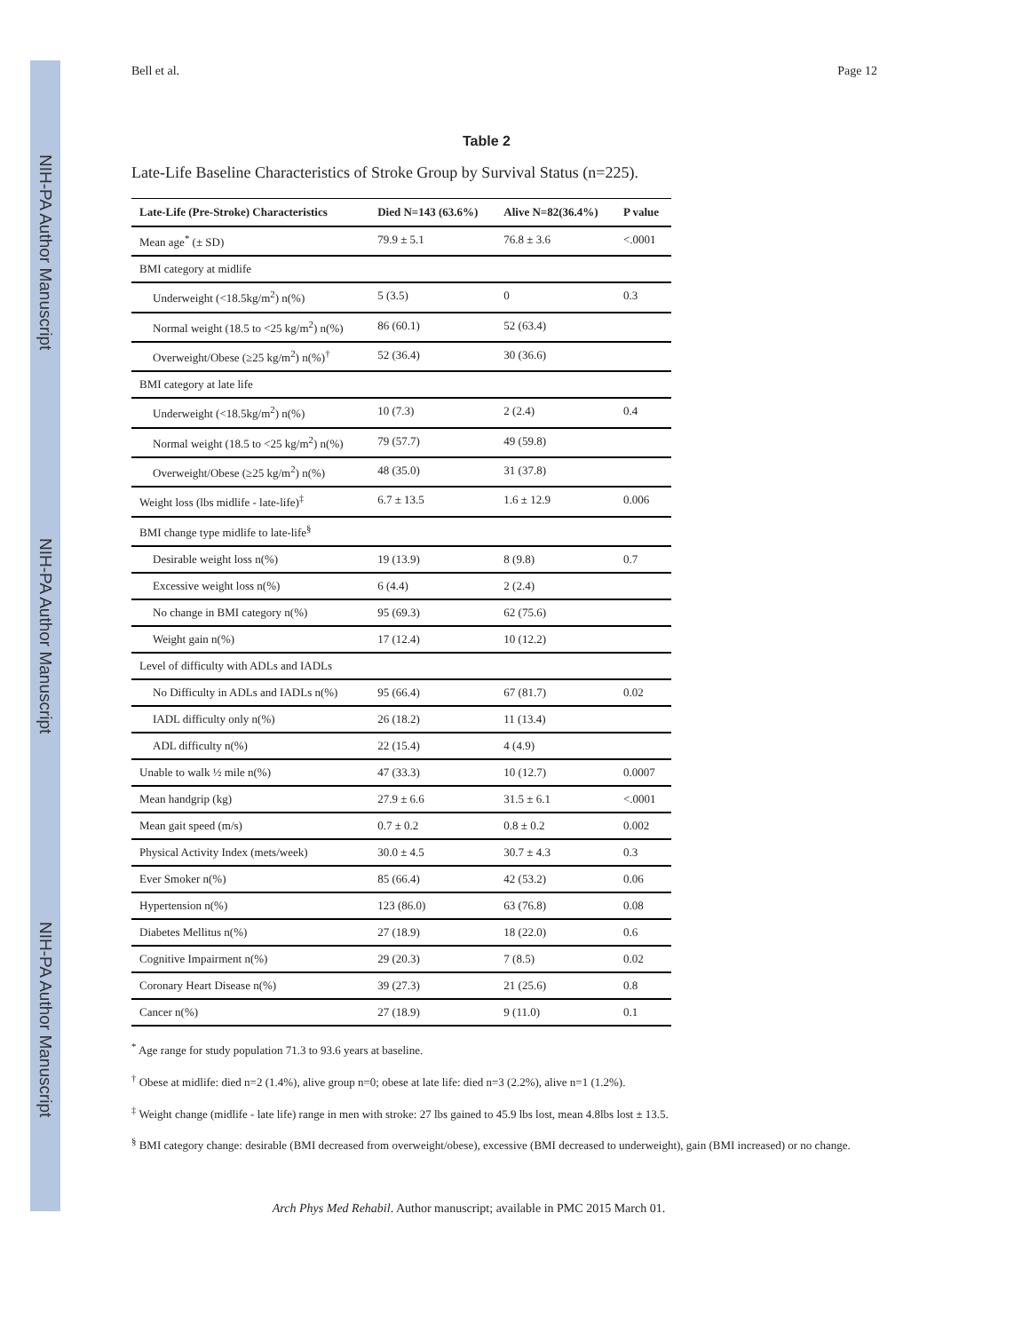NIH-PA Author Manuscript
NIH-PA Author Manuscript
NIH-PA Author Manuscript
Bell et al. Page 12
Table 2
Late-Life Baseline Characteristics of Stroke Group by Survival Status (n=225).
| Late-Life (Pre-Stroke) Characteristics | Died N=143 (63.6%) | Alive N=82(36.4%) | P value |
| --- | --- | --- | --- |
| Mean age<sup>*</sup> (± SD) | 79.9 ± 5.1 | 76.8 ± 3.6 | <.0001 |
| BMI category at midlife | | | |
| Underweight (<18.5kg/m<sup>2</sup>) n(%) | 5 (3.5) | 0 | 0.3 |
| Normal weight (18.5 to <25 kg/m<sup>2</sup>) n(%) | 86 (60.1) | 52 (63.4) | |
| Overweight/Obese (≥25 kg/m<sup>2</sup>) n(%)<sup>†</sup> | 52 (36.4) | 30 (36.6) | |
| BMI category at late life | | | |
| Underweight (<18.5kg/m<sup>2</sup>) n(%) | 10 (7.3) | 2 (2.4) | 0.4 |
| Normal weight (18.5 to <25 kg/m<sup>2</sup>) n(%) | 79 (57.7) | 49 (59.8) | |
| Overweight/Obese (≥25 kg/m<sup>2</sup>) n(%) | 48 (35.0) | 31 (37.8) | |
| Weight loss (lbs midlife - late-life)<sup>‡</sup> | 6.7 ± 13.5 | 1.6 ± 12.9 | 0.006 |
| BMI change type midlife to late-life<sup>§</sup> | | | |
| Desirable weight loss n(%) | 19 (13.9) | 8 (9.8) | 0.7 |
| Excessive weight loss n(%) | 6 (4.4) | 2 (2.4) | |
| No change in BMI category n(%) | 95 (69.3) | 62 (75.6) | |
| Weight gain n(%) | 17 (12.4) | 10 (12.2) | |
| Level of difficulty with ADLs and IADLs | | | |
| No Difficulty in ADLs and IADLs n(%) | 95 (66.4) | 67 (81.7) | 0.02 |
| IADL difficulty only n(%) | 26 (18.2) | 11 (13.4) | |
| ADL difficulty n(%) | 22 (15.4) | 4 (4.9) | |
| Unable to walk ½ mile n(%) | 47 (33.3) | 10 (12.7) | 0.0007 |
| Mean handgrip (kg) | 27.9 ± 6.6 | 31.5 ± 6.1 | <.0001 |
| Mean gait speed (m/s) | 0.7 ± 0.2 | 0.8 ± 0.2 | 0.002 |
| Physical Activity Index (mets/week) | 30.0 ± 4.5 | 30.7 ± 4.3 | 0.3 |
| Ever Smoker n(%) | 85 (66.4) | 42 (53.2) | 0.06 |
| Hypertension n(%) | 123 (86.0) | 63 (76.8) | 0.08 |
| Diabetes Mellitus n(%) | 27 (18.9) | 18 (22.0) | 0.6 |
| Cognitive Impairment n(%) | 29 (20.3) | 7 (8.5) | 0.02 |
| Coronary Heart Disease n(%) | 39 (27.3) | 21 (25.6) | 0.8 |
| Cancer n(%) | 27 (18.9) | 9 (11.0) | 0.1 |
<sup>*</sup> Age range for study population 71.3 to 93.6 years at baseline.
<sup>†</sup> Obese at midlife: died n=2 (1.4%), alive group n=0; obese at late life: died n=3 (2.2%), alive n=1 (1.2%).
<sup>‡</sup> Weight change (midlife - late life) range in men with stroke: 27 lbs gained to 45.9 lbs lost, mean 4.8lbs lost ± 13.5.
<sup>§</sup> BMI category change: desirable (BMI decreased from overweight/obese), excessive (BMI decreased to underweight), gain (BMI increased) or no change.
Arch Phys Med Rehabil. Author manuscript; available in PMC 2015 March 01.